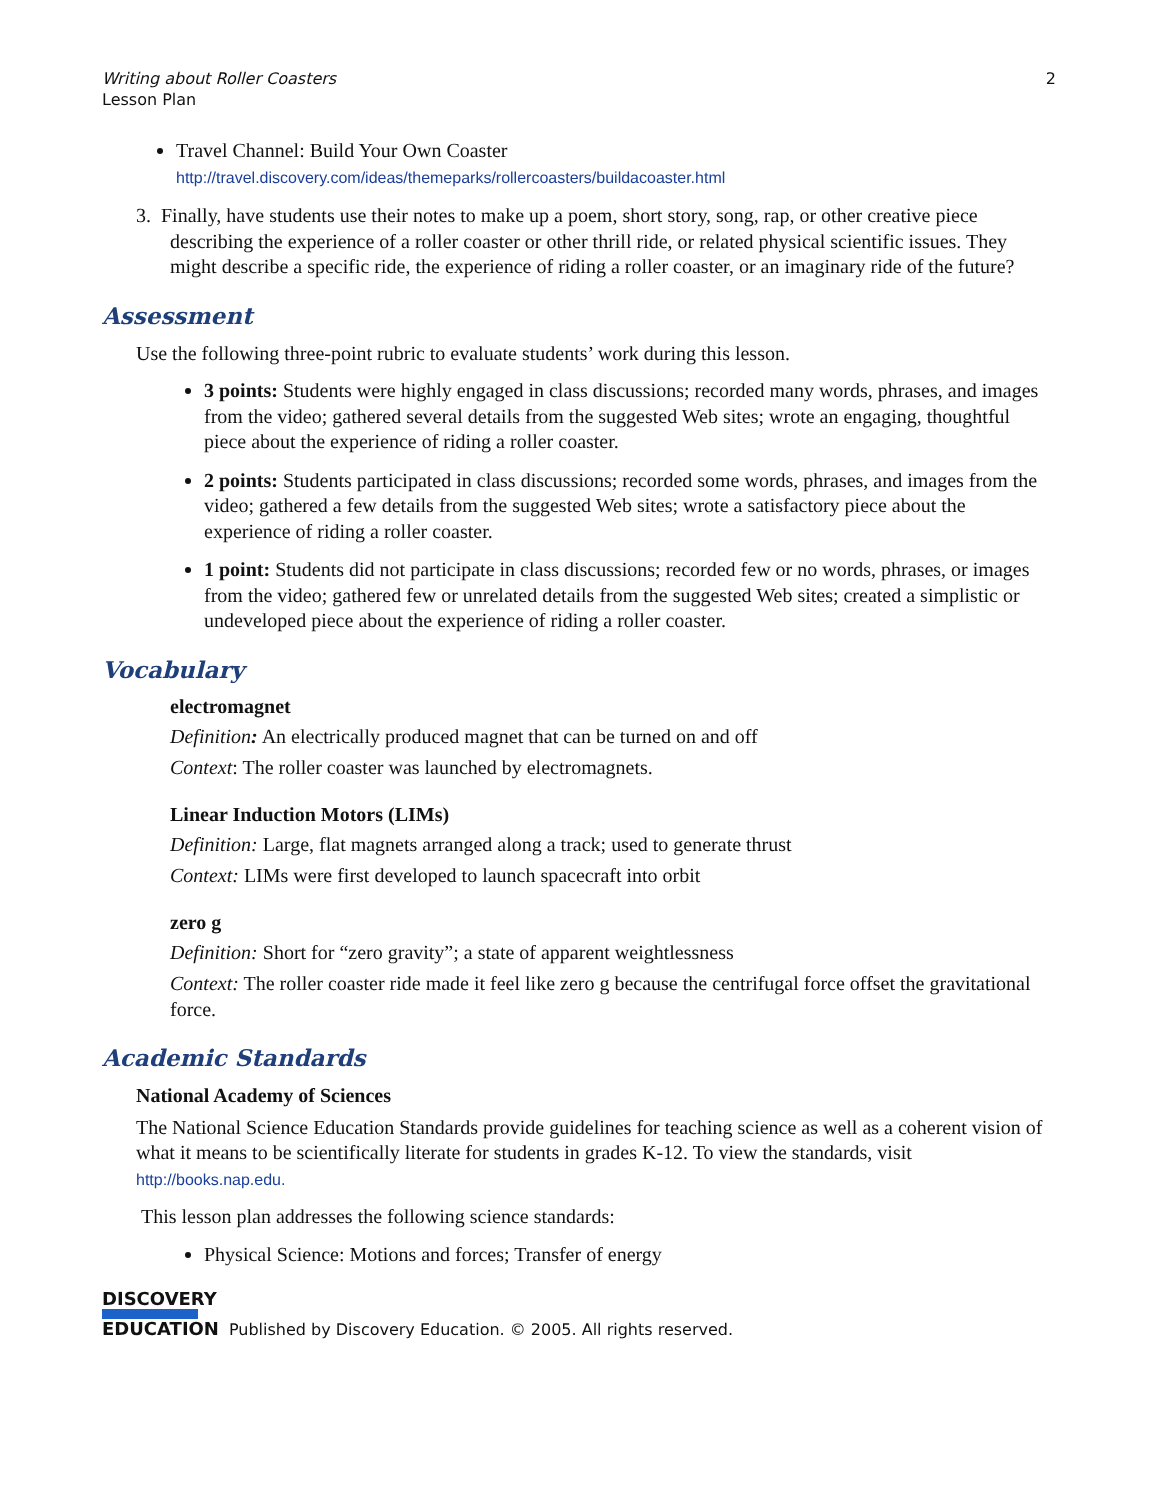Writing about Roller Coasters
Lesson Plan
2
Travel Channel: Build Your Own Coaster
http://travel.discovery.com/ideas/themeparks/rollercoasters/buildacoaster.html
3. Finally, have students use their notes to make up a poem, short story, song, rap, or other creative piece describing the experience of a roller coaster or other thrill ride, or related physical scientific issues. They might describe a specific ride, the experience of riding a roller coaster, or an imaginary ride of the future?
Assessment
Use the following three-point rubric to evaluate students’ work during this lesson.
3 points: Students were highly engaged in class discussions; recorded many words, phrases, and images from the video; gathered several details from the suggested Web sites; wrote an engaging, thoughtful piece about the experience of riding a roller coaster.
2 points: Students participated in class discussions; recorded some words, phrases, and images from the video; gathered a few details from the suggested Web sites; wrote a satisfactory piece about the experience of riding a roller coaster.
1 point: Students did not participate in class discussions; recorded few or no words, phrases, or images from the video; gathered few or unrelated details from the suggested Web sites; created a simplistic or undeveloped piece about the experience of riding a roller coaster.
Vocabulary
electromagnet
Definition: An electrically produced magnet that can be turned on and off
Context: The roller coaster was launched by electromagnets.
Linear Induction Motors (LIMs)
Definition: Large, flat magnets arranged along a track; used to generate thrust
Context: LIMs were first developed to launch spacecraft into orbit
zero g
Definition: Short for “zero gravity”; a state of apparent weightlessness
Context: The roller coaster ride made it feel like zero g because the centrifugal force offset the gravitational force.
Academic Standards
National Academy of Sciences
The National Science Education Standards provide guidelines for teaching science as well as a coherent vision of what it means to be scientifically literate for students in grades K-12. To view the standards, visit http://books.nap.edu.
This lesson plan addresses the following science standards:
Physical Science: Motions and forces; Transfer of energy
DISCOVERY
EDUCATION
Published by Discovery Education. © 2005. All rights reserved.